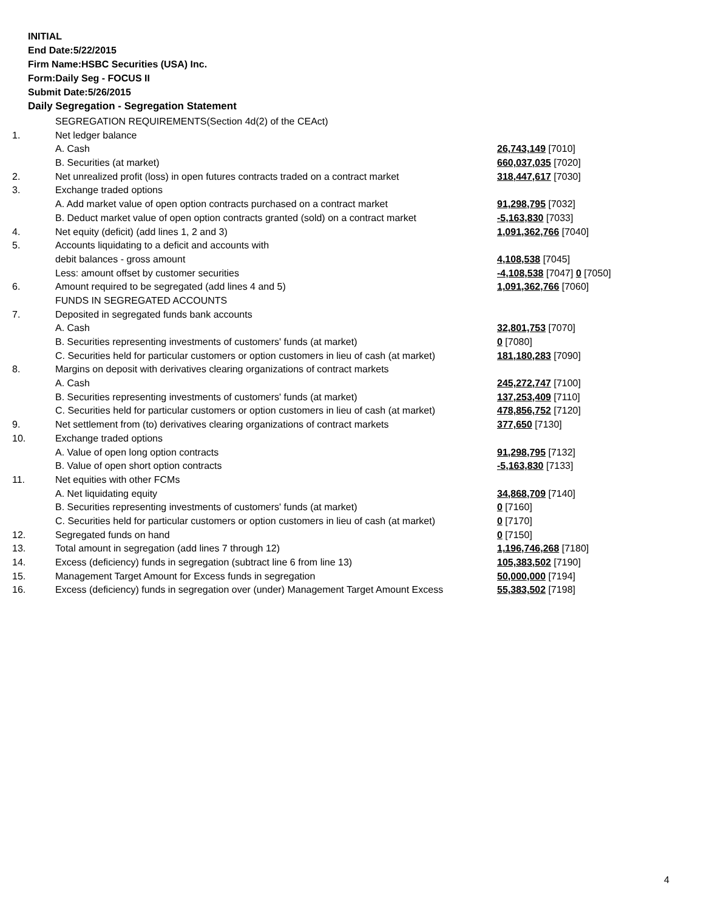INITIAL
End Date:5/22/2015
Firm Name:HSBC Securities (USA) Inc.
Form:Daily Seg - FOCUS II
Submit Date:5/26/2015
Daily Segregation - Segregation Statement
| | SEGREGATION REQUIREMENTS(Section 4d(2) of the CEAct) | |
| 1. | Net ledger balance | |
| | A. Cash | 26,743,149 [7010] |
| | B. Securities (at market) | 660,037,035 [7020] |
| 2. | Net unrealized profit (loss) in open futures contracts traded on a contract market | 318,447,617 [7030] |
| 3. | Exchange traded options | |
| | A. Add market value of open option contracts purchased on a contract market | 91,298,795 [7032] |
| | B. Deduct market value of open option contracts granted (sold) on a contract market | -5,163,830 [7033] |
| 4. | Net equity (deficit) (add lines 1, 2 and 3) | 1,091,362,766 [7040] |
| 5. | Accounts liquidating to a deficit and accounts with | |
| | debit balances - gross amount | 4,108,538 [7045] |
| | Less: amount offset by customer securities | -4,108,538 [7047] 0 [7050] |
| 6. | Amount required to be segregated (add lines 4 and 5) | 1,091,362,766 [7060] |
| | FUNDS IN SEGREGATED ACCOUNTS | |
| 7. | Deposited in segregated funds bank accounts | |
| | A. Cash | 32,801,753 [7070] |
| | B. Securities representing investments of customers' funds (at market) | 0 [7080] |
| | C. Securities held for particular customers or option customers in lieu of cash (at market) | 181,180,283 [7090] |
| 8. | Margins on deposit with derivatives clearing organizations of contract markets | |
| | A. Cash | 245,272,747 [7100] |
| | B. Securities representing investments of customers' funds (at market) | 137,253,409 [7110] |
| | C. Securities held for particular customers or option customers in lieu of cash (at market) | 478,856,752 [7120] |
| 9. | Net settlement from (to) derivatives clearing organizations of contract markets | 377,650 [7130] |
| 10. | Exchange traded options | |
| | A. Value of open long option contracts | 91,298,795 [7132] |
| | B. Value of open short option contracts | -5,163,830 [7133] |
| 11. | Net equities with other FCMs | |
| | A. Net liquidating equity | 34,868,709 [7140] |
| | B. Securities representing investments of customers' funds (at market) | 0 [7160] |
| | C. Securities held for particular customers or option customers in lieu of cash (at market) | 0 [7170] |
| 12. | Segregated funds on hand | 0 [7150] |
| 13. | Total amount in segregation (add lines 7 through 12) | 1,196,746,268 [7180] |
| 14. | Excess (deficiency) funds in segregation (subtract line 6 from line 13) | 105,383,502 [7190] |
| 15. | Management Target Amount for Excess funds in segregation | 50,000,000 [7194] |
| 16. | Excess (deficiency) funds in segregation over (under) Management Target Amount Excess | 55,383,502 [7198] |
4